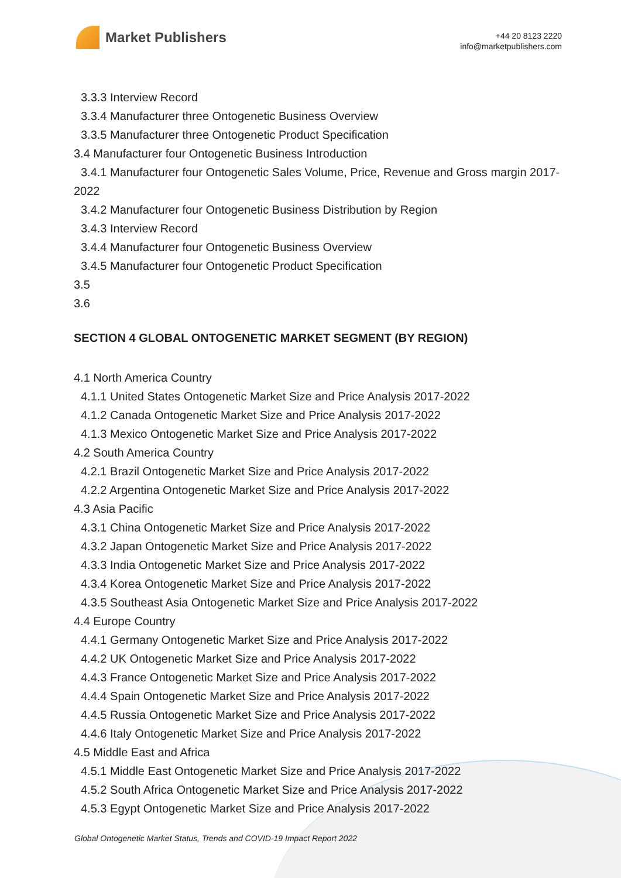Market Publishers
+44 20 8123 2220
info@marketpublishers.com
3.3.3 Interview Record
3.3.4 Manufacturer three Ontogenetic Business Overview
3.3.5 Manufacturer three Ontogenetic Product Specification
3.4 Manufacturer four Ontogenetic Business Introduction
3.4.1 Manufacturer four Ontogenetic Sales Volume, Price, Revenue and Gross margin 2017-2022
3.4.2 Manufacturer four Ontogenetic Business Distribution by Region
3.4.3 Interview Record
3.4.4 Manufacturer four Ontogenetic Business Overview
3.4.5 Manufacturer four Ontogenetic Product Specification
3.5
3.6
SECTION 4 GLOBAL ONTOGENETIC MARKET SEGMENT (BY REGION)
4.1 North America Country
4.1.1 United States Ontogenetic Market Size and Price Analysis 2017-2022
4.1.2 Canada Ontogenetic Market Size and Price Analysis 2017-2022
4.1.3 Mexico Ontogenetic Market Size and Price Analysis 2017-2022
4.2 South America Country
4.2.1 Brazil Ontogenetic Market Size and Price Analysis 2017-2022
4.2.2 Argentina Ontogenetic Market Size and Price Analysis 2017-2022
4.3 Asia Pacific
4.3.1 China Ontogenetic Market Size and Price Analysis 2017-2022
4.3.2 Japan Ontogenetic Market Size and Price Analysis 2017-2022
4.3.3 India Ontogenetic Market Size and Price Analysis 2017-2022
4.3.4 Korea Ontogenetic Market Size and Price Analysis 2017-2022
4.3.5 Southeast Asia Ontogenetic Market Size and Price Analysis 2017-2022
4.4 Europe Country
4.4.1 Germany Ontogenetic Market Size and Price Analysis 2017-2022
4.4.2 UK Ontogenetic Market Size and Price Analysis 2017-2022
4.4.3 France Ontogenetic Market Size and Price Analysis 2017-2022
4.4.4 Spain Ontogenetic Market Size and Price Analysis 2017-2022
4.4.5 Russia Ontogenetic Market Size and Price Analysis 2017-2022
4.4.6 Italy Ontogenetic Market Size and Price Analysis 2017-2022
4.5 Middle East and Africa
4.5.1 Middle East Ontogenetic Market Size and Price Analysis 2017-2022
4.5.2 South Africa Ontogenetic Market Size and Price Analysis 2017-2022
4.5.3 Egypt Ontogenetic Market Size and Price Analysis 2017-2022
Global Ontogenetic Market Status, Trends and COVID-19 Impact Report 2022